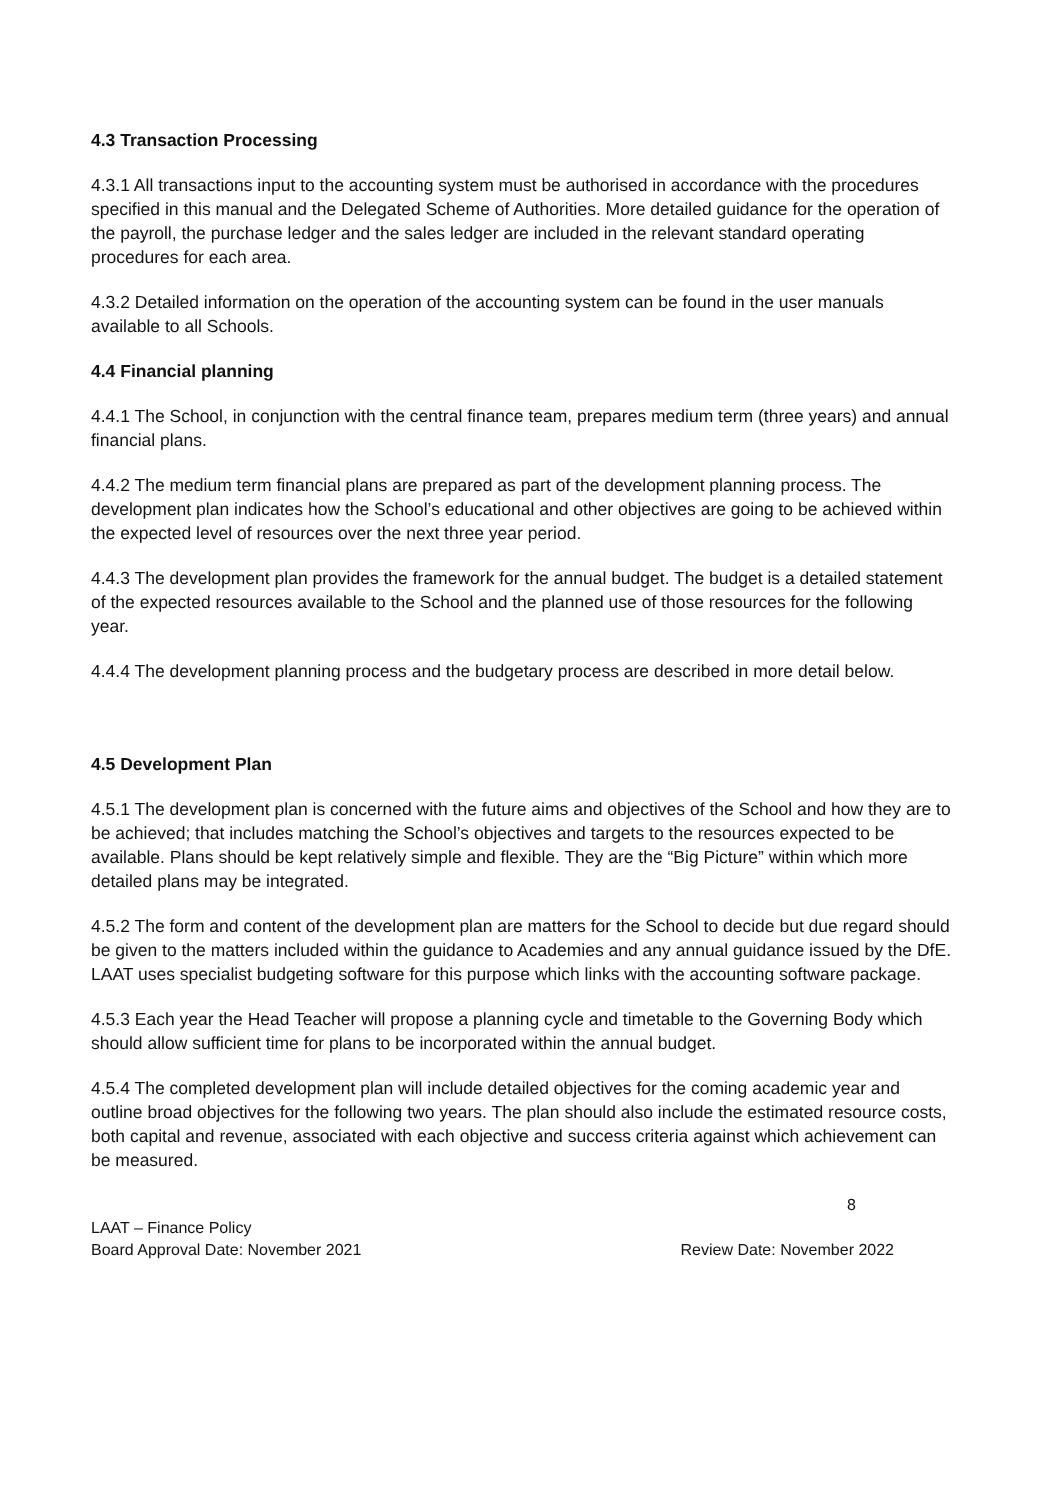4.3 Transaction Processing
4.3.1 All transactions input to the accounting system must be authorised in accordance with the procedures specified in this manual and the Delegated Scheme of Authorities. More detailed guidance for the operation of the payroll, the purchase ledger and the sales ledger are included in the relevant standard operating procedures for each area.
4.3.2 Detailed information on the operation of the accounting system can be found in the user manuals available to all Schools.
4.4 Financial planning
4.4.1 The School, in conjunction with the central finance team, prepares medium term (three years) and annual financial plans.
4.4.2 The medium term financial plans are prepared as part of the development planning process. The development plan indicates how the School’s educational and other objectives are going to be achieved within the expected level of resources over the next three year period.
4.4.3 The development plan provides the framework for the annual budget. The budget is a detailed statement of the expected resources available to the School and the planned use of those resources for the following year.
4.4.4 The development planning process and the budgetary process are described in more detail below.
4.5 Development Plan
4.5.1 The development plan is concerned with the future aims and objectives of the School and how they are to be achieved; that includes matching the School’s objectives and targets to the resources expected to be available. Plans should be kept relatively simple and flexible. They are the “Big Picture” within which more detailed plans may be integrated.
4.5.2 The form and content of the development plan are matters for the School to decide but due regard should be given to the matters included within the guidance to Academies and any annual guidance issued by the DfE. LAAT uses specialist budgeting software for this purpose which links with the accounting software package.
4.5.3 Each year the Head Teacher will propose a planning cycle and timetable to the Governing Body which should allow sufficient time for plans to be incorporated within the annual budget.
4.5.4 The completed development plan will include detailed objectives for the coming academic year and outline broad objectives for the following two years. The plan should also include the estimated resource costs, both capital and revenue, associated with each objective and success criteria against which achievement can be measured.
8
LAAT – Finance Policy
Board Approval Date: November 2021
Review Date: November 2022